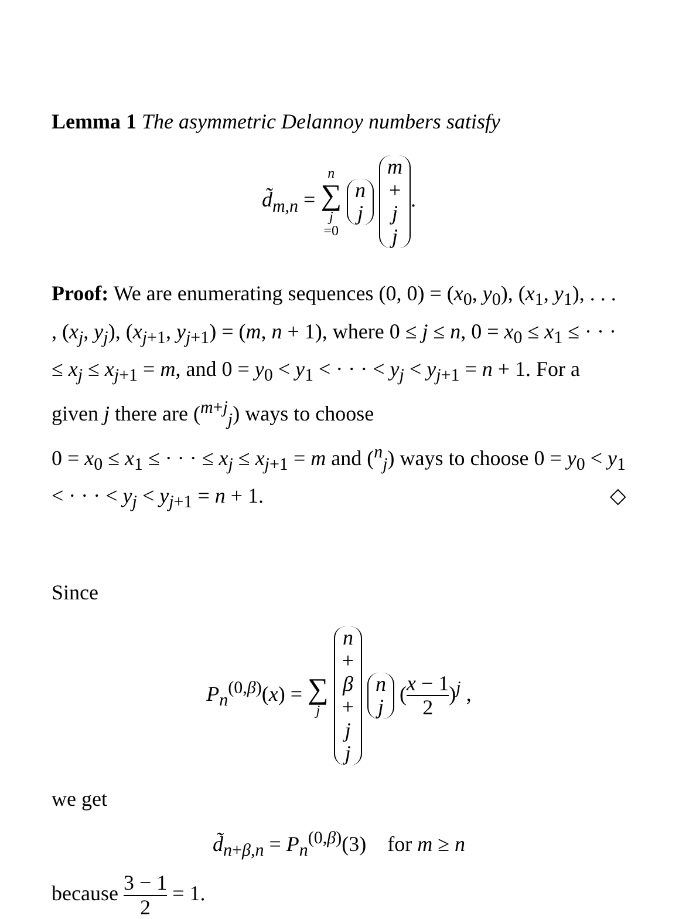Lemma 1 The asymmetric Delannoy numbers satisfy
d̃<sub>m,n</sub> = n ∑ j =0 n j m + j j.
Proof: We are enumerating sequences (0, 0) = (x<sub>0</sub>, y<sub>0</sub>), (x<sub>1</sub>, y<sub>1</sub>), . . . , (x<sub>j</sub>, y<sub>j</sub>), (x<sub>j+1</sub>, y<sub>j+1</sub>) = (m, n + 1), where 0 ≤ j ≤ n, 0 = x<sub>0</sub> ≤ x<sub>1</sub> ≤ · · · ≤ x<sub>j</sub> ≤ x<sub>j+1</sub> = m, and 0 = y<sub>0</sub> < y<sub>1</sub> < · · · < y<sub>j</sub> < y<sub>j+1</sub> = n + 1. For a given j there are (<sup>m+j</sup><sub>j</sub>) ways to choose
0 = x<sub>0</sub> ≤ x<sub>1</sub> ≤ · · · ≤ x<sub>j</sub> ≤ x<sub>j+1</sub> = m and (<sup>n</sup><sub>j</sub>) ways to choose 0 = y<sub>0</sub> < y<sub>1</sub> < · · · < y<sub>j</sub> < y<sub>j+1</sub> = n + 1. ◇
Since
P<sub>n</sub><sup>(0,β)</sup>(x) = ∑ j n + β + j j n j (x − 1 2)<sup>j</sup> ,
we get
d̃<sub>n+β,n</sub> = P<sub>n</sub><sup>(0,β)</sup>(3) for m ≥ n
because 3 − 1 2 = 1.